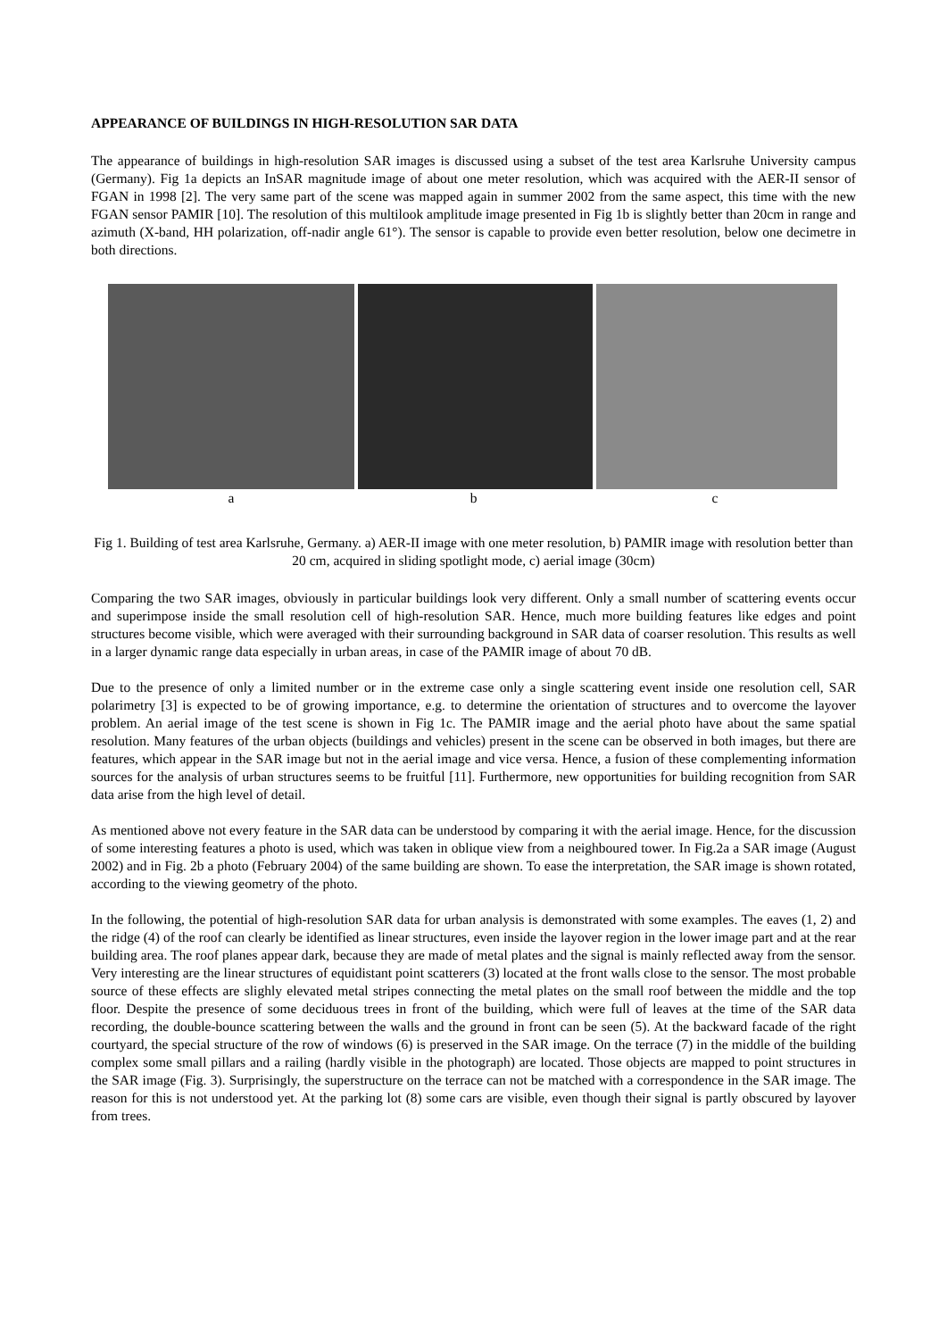APPEARANCE OF BUILDINGS IN HIGH-RESOLUTION SAR DATA
The appearance of buildings in high-resolution SAR images is discussed using a subset of the test area Karlsruhe University campus (Germany). Fig 1a depicts an InSAR magnitude image of about one meter resolution, which was acquired with the AER-II sensor of FGAN in 1998 [2]. The very same part of the scene was mapped again in summer 2002 from the same aspect, this time with the new FGAN sensor PAMIR [10]. The resolution of this multilook amplitude image presented in Fig 1b is slightly better than 20cm in range and azimuth (X-band, HH polarization, off-nadir angle 61°). The sensor is capable to provide even better resolution, below one decimetre in both directions.
a b c
Fig 1. Building of test area Karlsruhe, Germany. a) AER-II image with one meter resolution, b) PAMIR image with resolution better than 20 cm, acquired in sliding spotlight mode, c) aerial image (30cm)
Comparing the two SAR images, obviously in particular buildings look very different. Only a small number of scattering events occur and superimpose inside the small resolution cell of high-resolution SAR. Hence, much more building features like edges and point structures become visible, which were averaged with their surrounding background in SAR data of coarser resolution. This results as well in a larger dynamic range data especially in urban areas, in case of the PAMIR image of about 70 dB.
Due to the presence of only a limited number or in the extreme case only a single scattering event inside one resolution cell, SAR polarimetry [3] is expected to be of growing importance, e.g. to determine the orientation of structures and to overcome the layover problem. An aerial image of the test scene is shown in Fig 1c. The PAMIR image and the aerial photo have about the same spatial resolution. Many features of the urban objects (buildings and vehicles) present in the scene can be observed in both images, but there are features, which appear in the SAR image but not in the aerial image and vice versa. Hence, a fusion of these complementing information sources for the analysis of urban structures seems to be fruitful [11]. Furthermore, new opportunities for building recognition from SAR data arise from the high level of detail.
As mentioned above not every feature in the SAR data can be understood by comparing it with the aerial image. Hence, for the discussion of some interesting features a photo is used, which was taken in oblique view from a neighboured tower. In Fig.2a a SAR image (August 2002) and in Fig. 2b a photo (February 2004) of the same building are shown. To ease the interpretation, the SAR image is shown rotated, according to the viewing geometry of the photo.
In the following, the potential of high-resolution SAR data for urban analysis is demonstrated with some examples. The eaves (1, 2) and the ridge (4) of the roof can clearly be identified as linear structures, even inside the layover region in the lower image part and at the rear building area. The roof planes appear dark, because they are made of metal plates and the signal is mainly reflected away from the sensor. Very interesting are the linear structures of equidistant point scatterers (3) located at the front walls close to the sensor. The most probable source of these effects are slighly elevated metal stripes connecting the metal plates on the small roof between the middle and the top floor. Despite the presence of some deciduous trees in front of the building, which were full of leaves at the time of the SAR data recording, the double-bounce scattering between the walls and the ground in front can be seen (5). At the backward facade of the right courtyard, the special structure of the row of windows (6) is preserved in the SAR image. On the terrace (7) in the middle of the building complex some small pillars and a railing (hardly visible in the photograph) are located. Those objects are mapped to point structures in the SAR image (Fig. 3). Surprisingly, the superstructure on the terrace can not be matched with a correspondence in the SAR image. The reason for this is not understood yet. At the parking lot (8) some cars are visible, even though their signal is partly obscured by layover from trees.